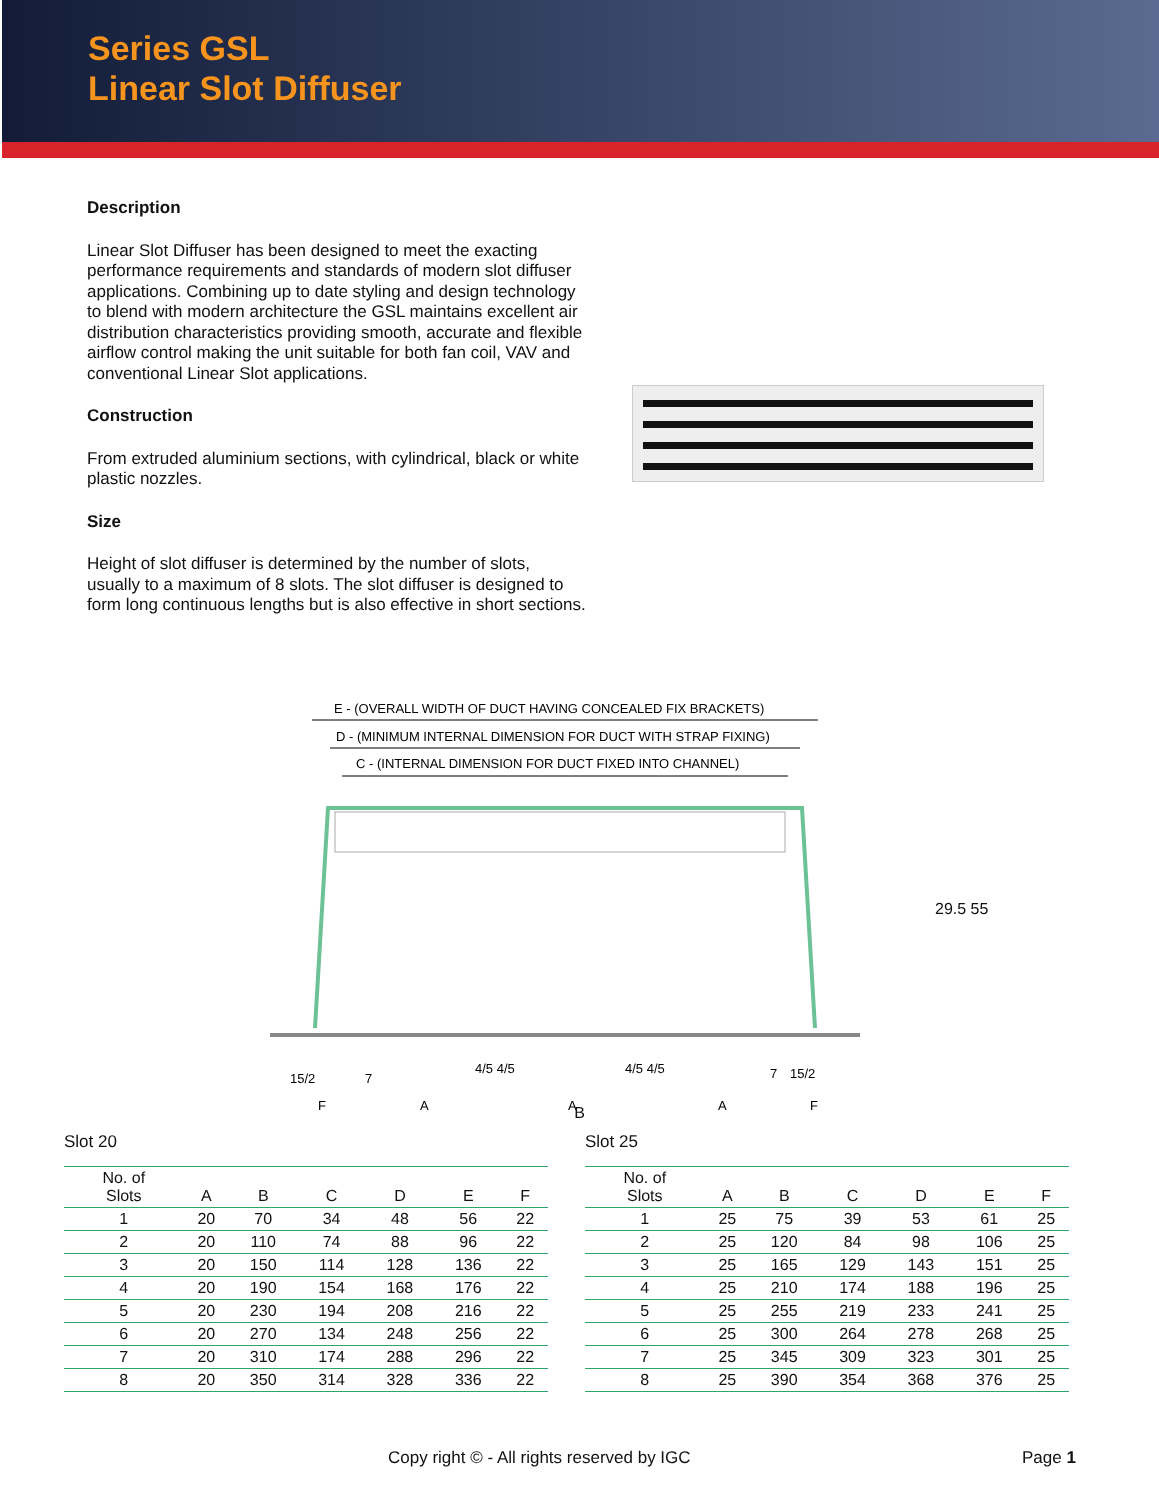Series GSL
Linear Slot Diffuser
Description
Linear Slot Diffuser has been designed to meet the exacting performance requirements and standards of modern slot diffuser applications. Combining up to date styling and design technology to blend with modern architecture the GSL maintains excellent air distribution characteristics providing smooth, accurate and flexible airflow control making the unit suitable for both fan coil, VAV and conventional Linear Slot applications.
Construction
From extruded aluminium sections, with cylindrical, black or white plastic nozzles.
Size
Height of slot diffuser is determined by the number of slots, usually to a maximum of 8 slots. The slot diffuser is designed to form long continuous lengths but is also effective in short sections.
E - (OVERALL WIDTH OF DUCT HAVING CONCEALED FIX BRACKETS)
D - (MINIMUM INTERNAL DIMENSION FOR DUCT WITH STRAP FIXING)
C - (INTERNAL DIMENSION FOR DUCT FIXED INTO CHANNEL)
15/2
7
4/5 4/5
4/5 4/5
7
15/2
F
A
A
A
F
B
29.5 55
Slot 20
| No. of Slots | A | B | C | D | E | F |
| --- | --- | --- | --- | --- | --- | --- |
| 1 | 20 | 70 | 34 | 48 | 56 | 22 |
| 2 | 20 | 110 | 74 | 88 | 96 | 22 |
| 3 | 20 | 150 | 114 | 128 | 136 | 22 |
| 4 | 20 | 190 | 154 | 168 | 176 | 22 |
| 5 | 20 | 230 | 194 | 208 | 216 | 22 |
| 6 | 20 | 270 | 134 | 248 | 256 | 22 |
| 7 | 20 | 310 | 174 | 288 | 296 | 22 |
| 8 | 20 | 350 | 314 | 328 | 336 | 22 |
Slot 25
| No. of Slots | A | B | C | D | E | F |
| --- | --- | --- | --- | --- | --- | --- |
| 1 | 25 | 75 | 39 | 53 | 61 | 25 |
| 2 | 25 | 120 | 84 | 98 | 106 | 25 |
| 3 | 25 | 165 | 129 | 143 | 151 | 25 |
| 4 | 25 | 210 | 174 | 188 | 196 | 25 |
| 5 | 25 | 255 | 219 | 233 | 241 | 25 |
| 6 | 25 | 300 | 264 | 278 | 268 | 25 |
| 7 | 25 | 345 | 309 | 323 | 301 | 25 |
| 8 | 25 | 390 | 354 | 368 | 376 | 25 |
Copy right © - All rights reserved by IGC Page 1